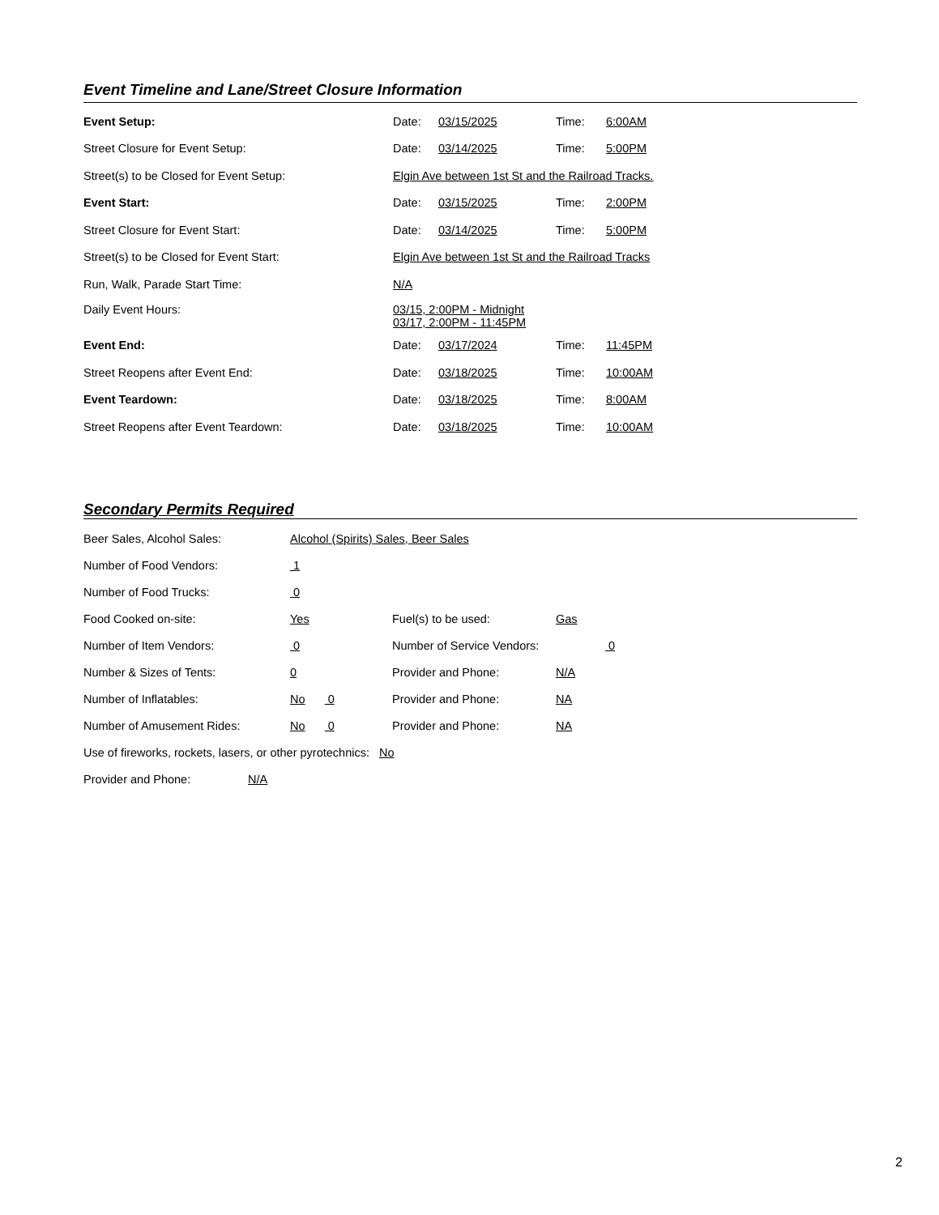Event Timeline and Lane/Street Closure Information
Event Setup: Date: 03/15/2025 Time: 6:00AM
Street Closure for Event Setup: Date: 03/14/2025 Time: 5:00PM
Street(s) to be Closed for Event Setup:
Elgin Ave between 1st St and the Railroad Tracks.
Event Start: Date: 03/15/2025 Time: 2:00PM
Street Closure for Event Start: Date: 03/14/2025 Time: 5:00PM
Street(s) to be Closed for Event Start:
Elgin Ave between 1st St and the Railroad Tracks
Run, Walk, Parade Start Time: N/A
Daily Event Hours: 03/15, 2:00PM - Midnight
03/17, 2:00PM - 11:45PM
Event End: Date: 03/17/2024 Time: 11:45PM
Street Reopens after Event End: Date: 03/18/2025 Time: 10:00AM
Event Teardown: Date: 03/18/2025 Time: 8:00AM
Street Reopens after Event Teardown: Date: 03/18/2025 Time: 10:00AM
Secondary Permits Required
Beer Sales, Alcohol Sales:
Alcohol (Spirits) Sales, Beer Sales
Number of Food Vendors: 1
Number of Food Trucks: 0
Food Cooked on-site: Yes Fuel(s) to be used: Gas
Number of Item Vendors: 0 Number of Service Vendors: 0
Number & Sizes of Tents: 0 Provider and Phone: N/A
Number of Inflatables: No 0 Provider and Phone: NA
Number of Amusement Rides: No 0 Provider and Phone: NA
Use of fireworks, rockets, lasers, or other pyrotechnics: No
Provider and Phone: N/A
2